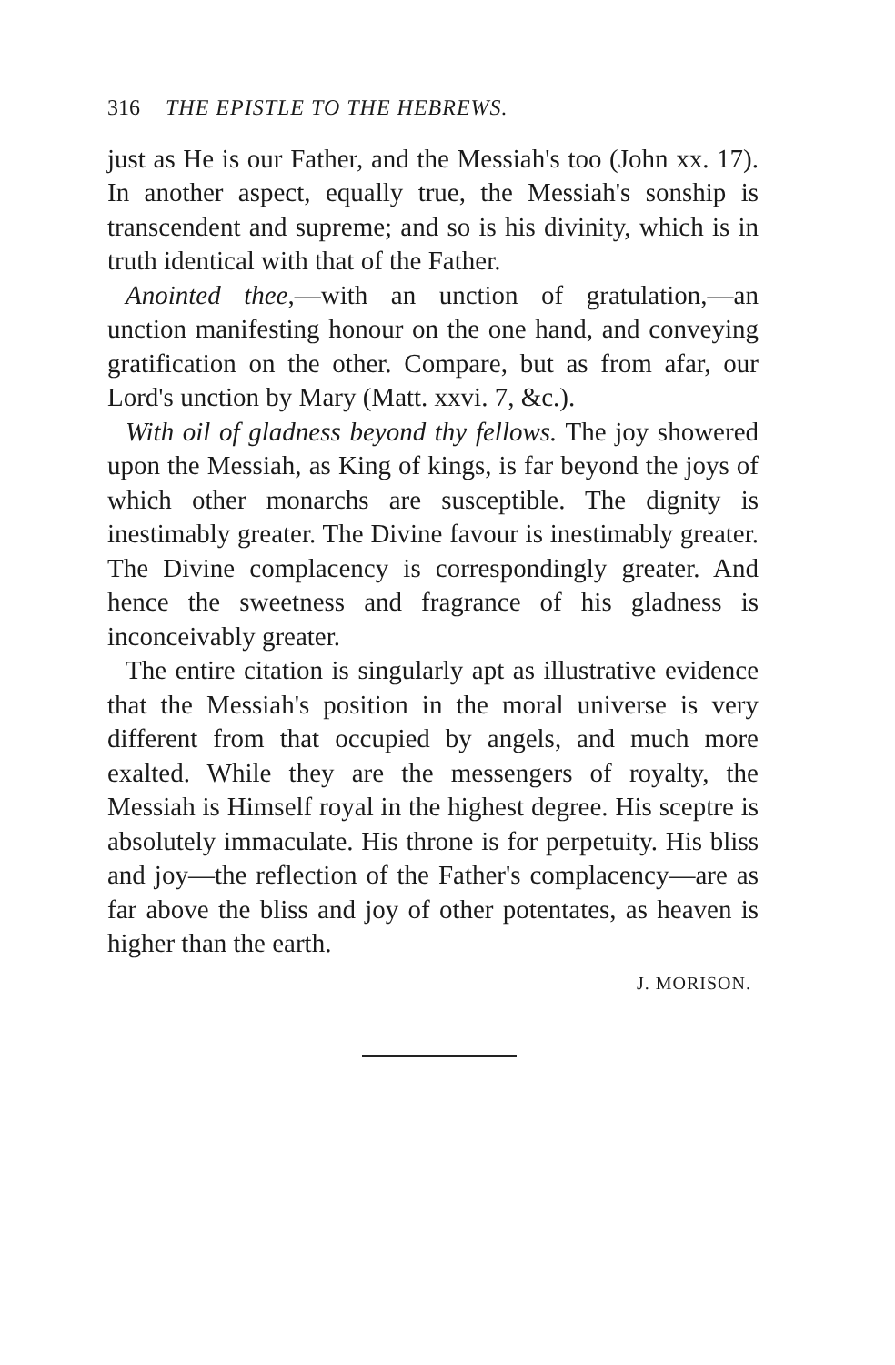316 THE EPISTLE TO THE HEBREWS.
just as He is our Father, and the Messiah's too (John xx. 17). In another aspect, equally true, the Messiah's sonship is transcendent and supreme; and so is his divinity, which is in truth identical with that of the Father.
Anointed thee,—with an unction of gratulation,—an unction manifesting honour on the one hand, and conveying gratification on the other. Compare, but as from afar, our Lord's unction by Mary (Matt. xxvi. 7, &c.).
With oil of gladness beyond thy fellows. The joy showered upon the Messiah, as King of kings, is far beyond the joys of which other monarchs are susceptible. The dignity is inestimably greater. The Divine favour is inestimably greater. The Divine complacency is correspondingly greater. And hence the sweetness and fragrance of his gladness is inconceivably greater.
The entire citation is singularly apt as illustrative evidence that the Messiah's position in the moral universe is very different from that occupied by angels, and much more exalted. While they are the messengers of royalty, the Messiah is Himself royal in the highest degree. His sceptre is absolutely immaculate. His throne is for perpetuity. His bliss and joy—the reflection of the Father's complacency—are as far above the bliss and joy of other potentates, as heaven is higher than the earth.
J. MORISON.